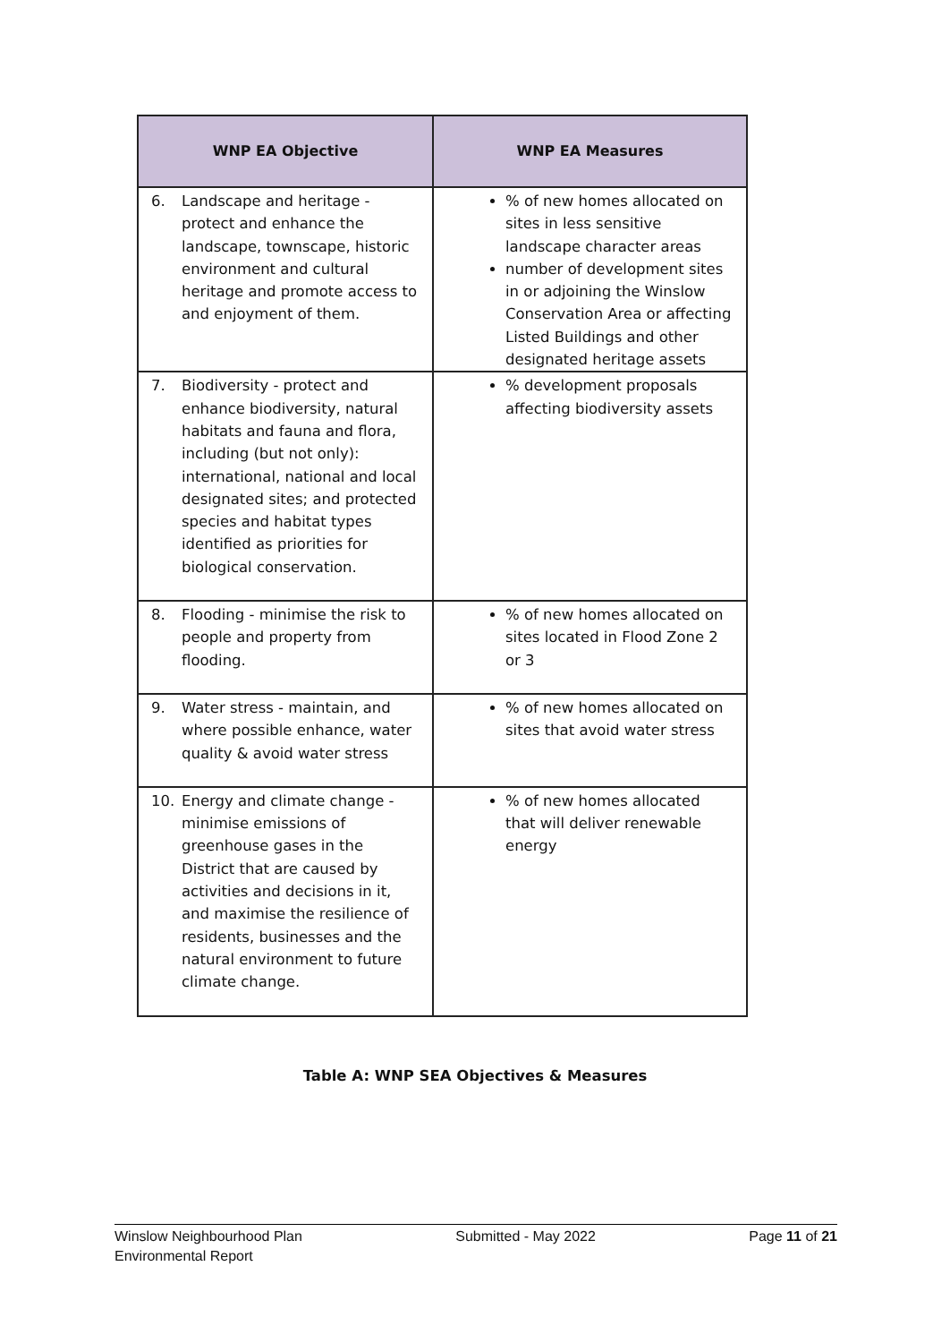| WNP EA Objective | WNP EA Measures |
| --- | --- |
| 6. Landscape and heritage - protect and enhance the landscape, townscape, historic environment and cultural heritage and promote access to and enjoyment of them. | % of new homes allocated on sites in less sensitive landscape character areas number of development sites in or adjoining the Winslow Conservation Area or affecting Listed Buildings and other designated heritage assets |
| 7. Biodiversity - protect and enhance biodiversity, natural habitats and fauna and flora, including (but not only): international, national and local designated sites; and protected species and habitat types identified as priorities for biological conservation. | % development proposals affecting biodiversity assets |
| 8. Flooding - minimise the risk to people and property from flooding. | % of new homes allocated on sites located in Flood Zone 2 or 3 |
| 9. Water stress - maintain, and where possible enhance, water quality & avoid water stress | % of new homes allocated on sites that avoid water stress |
| 10. Energy and climate change - minimise emissions of greenhouse gases in the District that are caused by activities and decisions in it, and maximise the resilience of residents, businesses and the natural environment to future climate change. | % of new homes allocated that will deliver renewable energy |
Table A: WNP SEA Objectives & Measures
Winslow Neighbourhood Plan
Environmental Report Submitted - May 2022 Page 11 of 21